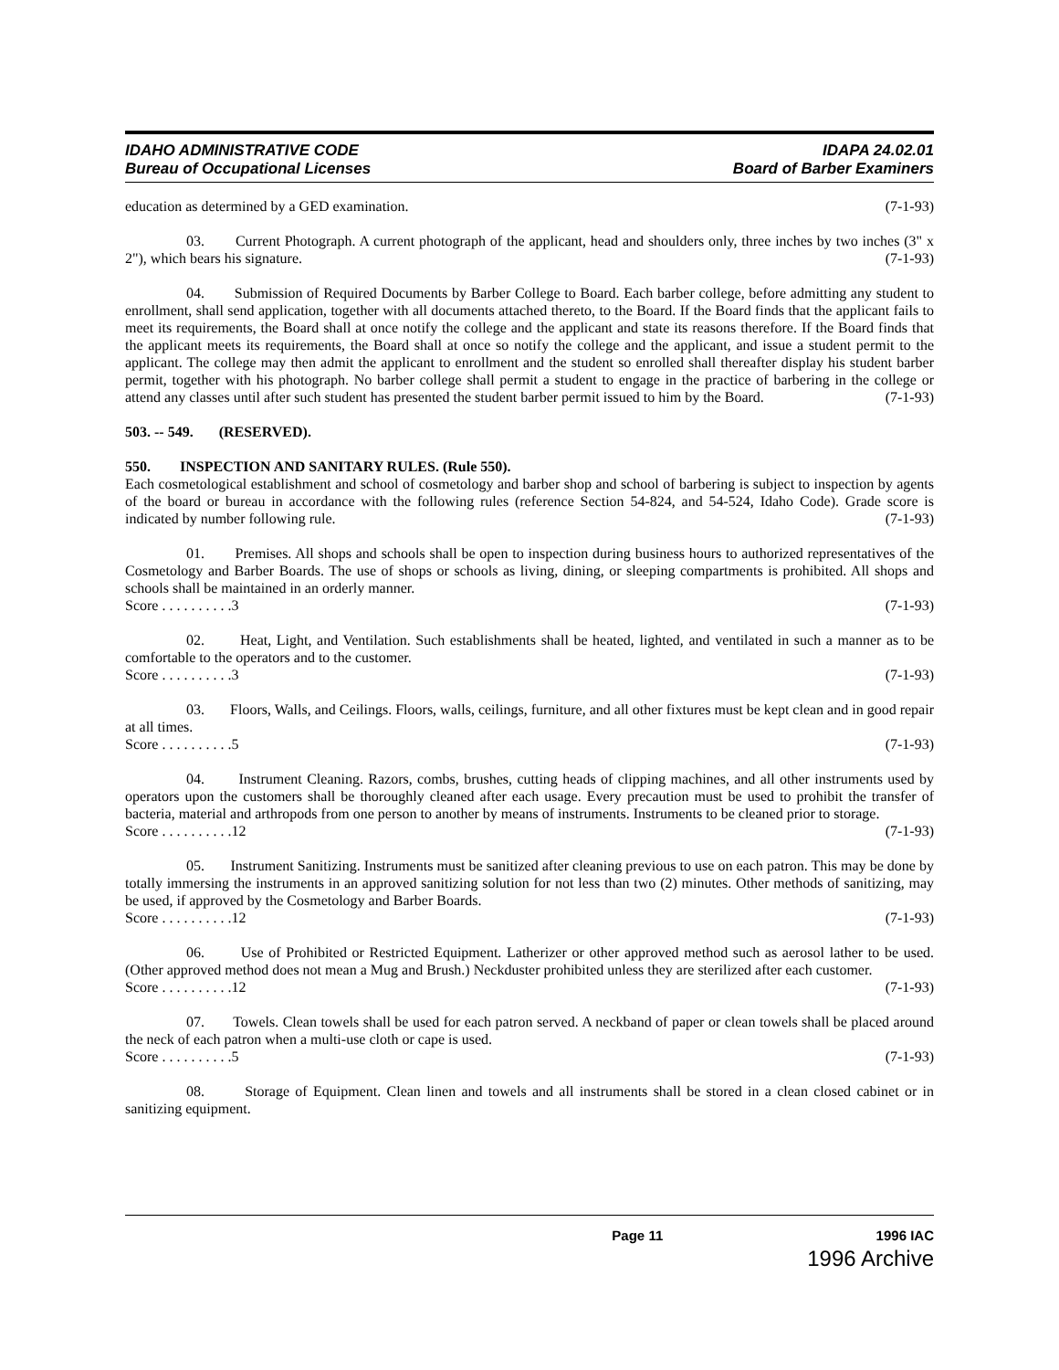IDAHO ADMINISTRATIVE CODE
Bureau of Occupational Licenses
IDAPA 24.02.01
Board of Barber Examiners
education as determined by a GED examination. (7-1-93)
03. Current Photograph. A current photograph of the applicant, head and shoulders only, three inches by two inches (3" x 2"), which bears his signature. (7-1-93)
04. Submission of Required Documents by Barber College to Board. Each barber college, before admitting any student to enrollment, shall send application, together with all documents attached thereto, to the Board. If the Board finds that the applicant fails to meet its requirements, the Board shall at once notify the college and the applicant and state its reasons therefore. If the Board finds that the applicant meets its requirements, the Board shall at once so notify the college and the applicant, and issue a student permit to the applicant. The college may then admit the applicant to enrollment and the student so enrolled shall thereafter display his student barber permit, together with his photograph. No barber college shall permit a student to engage in the practice of barbering in the college or attend any classes until after such student has presented the student barber permit issued to him by the Board. (7-1-93)
503. -- 549. (RESERVED).
550. INSPECTION AND SANITARY RULES. (Rule 550).
Each cosmetological establishment and school of cosmetology and barber shop and school of barbering is subject to inspection by agents of the board or bureau in accordance with the following rules (reference Section 54-824, and 54-524, Idaho Code). Grade score is indicated by number following rule. (7-1-93)
01. Premises. All shops and schools shall be open to inspection during business hours to authorized representatives of the Cosmetology and Barber Boards. The use of shops or schools as living, dining, or sleeping compartments is prohibited. All shops and schools shall be maintained in an orderly manner.
Score . . . . . . . . . .3 (7-1-93)
02. Heat, Light, and Ventilation. Such establishments shall be heated, lighted, and ventilated in such a manner as to be comfortable to the operators and to the customer.
Score . . . . . . . . . .3 (7-1-93)
03. Floors, Walls, and Ceilings. Floors, walls, ceilings, furniture, and all other fixtures must be kept clean and in good repair at all times.
Score . . . . . . . . . .5 (7-1-93)
04. Instrument Cleaning. Razors, combs, brushes, cutting heads of clipping machines, and all other instruments used by operators upon the customers shall be thoroughly cleaned after each usage. Every precaution must be used to prohibit the transfer of bacteria, material and arthropods from one person to another by means of instruments. Instruments to be cleaned prior to storage.
Score . . . . . . . . . .12 (7-1-93)
05. Instrument Sanitizing. Instruments must be sanitized after cleaning previous to use on each patron. This may be done by totally immersing the instruments in an approved sanitizing solution for not less than two (2) minutes. Other methods of sanitizing, may be used, if approved by the Cosmetology and Barber Boards.
Score . . . . . . . . . .12 (7-1-93)
06. Use of Prohibited or Restricted Equipment. Latherizer or other approved method such as aerosol lather to be used. (Other approved method does not mean a Mug and Brush.) Neckduster prohibited unless they are sterilized after each customer.
Score . . . . . . . . . .12 (7-1-93)
07. Towels. Clean towels shall be used for each patron served. A neckband of paper or clean towels shall be placed around the neck of each patron when a multi-use cloth or cape is used.
Score . . . . . . . . . .5 (7-1-93)
08. Storage of Equipment. Clean linen and towels and all instruments shall be stored in a clean closed cabinet or in sanitizing equipment.
Page 11 1996 IAC
1996 Archive